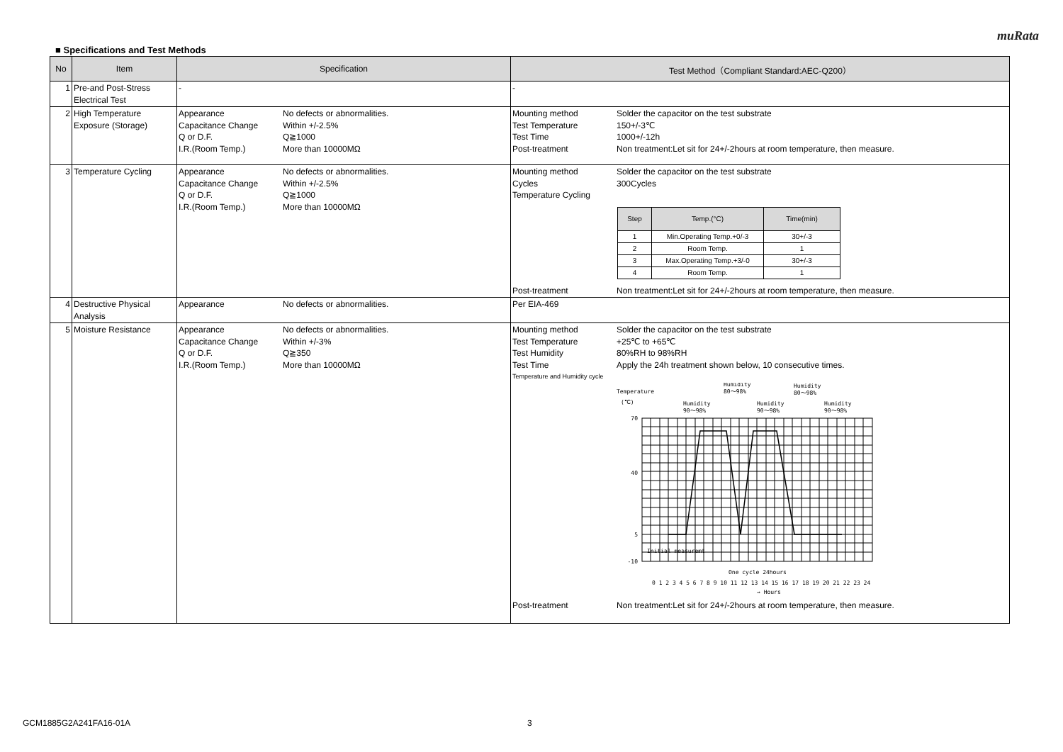muRata
■ Specifications and Test Methods
| No | Item | Specification | Test Method（Compliant Standard:AEC-Q200） |
| --- | --- | --- | --- |
| 1 | Pre-and Post-Stress Electrical Test | - | - |
| 2 | High Temperature Exposure (Storage) | Appearance No defects or abnormalities. Capacitance Change Within +/-2.5% Q or D.F. Q≧1000 I.R.(Room Temp.) More than 10000MΩ | Mounting method Solder the capacitor on the test substrate Test Temperature 150+/-3℃ Test Time 1000+/-12h Post-treatment Non treatment:Let sit for 24+/-2hours at room temperature, then measure. |
| 3 | Temperature Cycling | Appearance No defects or abnormalities. Capacitance Change Within +/-2.5% Q or D.F. Q≧1000 I.R.(Room Temp.) More than 10000MΩ | Mounting method Solder the capacitor on the test substrate Cycles 300Cycles Temperature Cycling / Step / Temp.(°C) / Time(min) / / --- / --- / --- / / 1 / Min.Operating Temp.+0/-3 / 30+/-3 / / 2 / Room Temp. / 1 / / 3 / Max.Operating Temp.+3/-0 / 30+/-3 / / 4 / Room Temp. / 1 / Post-treatment Non treatment:Let sit for 24+/-2hours at room temperature, then measure. |
| 4 | Destructive Physical Analysis | Appearance No defects or abnormalities. | Per EIA-469 |
| 5 | Moisture Resistance | Appearance No defects or abnormalities. Capacitance Change Within +/-3% Q or D.F. Q≧350 I.R.(Room Temp.) More than 10000MΩ | Mounting method Solder the capacitor on the test substrate Test Temperature +25℃ to +65℃ Test Humidity 80%RH to 98%RH Test Time Apply the 24h treatment shown below, 10 consecutive times. Temperature and Humidity cycle Temperature (℃) Humidity 90～98% Humidity 80～98% Humidity 90～98% Humidity 80～98% Humidity 90～98% 70 40 5 -10 Initial measuremt One cycle 24hours 0 1 2 3 4 5 6 7 8 9 10 11 12 13 14 15 16 17 18 19 20 21 22 23 24 → Hours Post-treatment Non treatment:Let sit for 24+/-2hours at room temperature, then measure. |
GCM1885G2A241FA16-01A 3